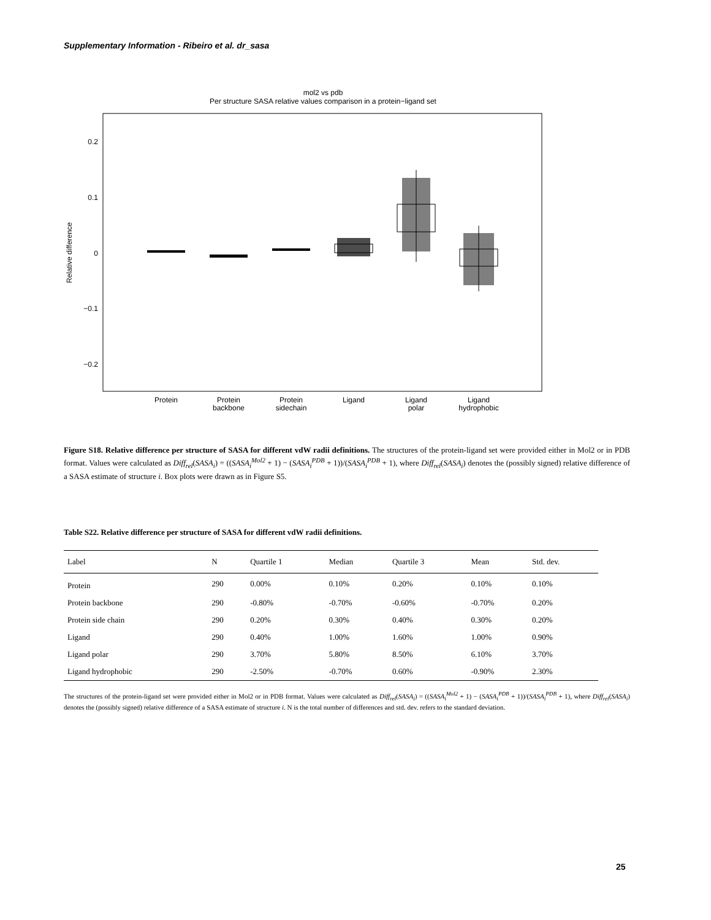Supplementary Information - Ribeiro et al. dr_sasa
mol2 vs pdb
Per structure SASA relative values comparison in a protein−ligand set
0.2
0.1
0
−0.1
−0.2
Relative difference
Protein
Protein
backbone
Protein
sidechain
Ligand
Ligand
polar
Ligand
hydrophobic
Figure S18. Relative difference per structure of SASA for different vdW radii definitions. The structures of the protein-ligand set were provided either in Mol2 or in PDB format. Values were calculated as Diff<sub>rel</sub>(SASA<sub>i</sub>) = ((SASA<sub>i</sub><sup>Mol2</sup> + 1) − (SASA<sub>i</sub><sup>PDB</sup> + 1))/(SASA<sub>i</sub><sup>PDB</sup> + 1), where Diff<sub>rel</sub>(SASA<sub>i</sub>) denotes the (possibly signed) relative difference of a SASA estimate of structure i. Box plots were drawn as in Figure S5.
Table S22. Relative difference per structure of SASA for different vdW radii definitions.
| Label | N | Quartile 1 | Median | Quartile 3 | Mean | Std. dev. |
| --- | --- | --- | --- | --- | --- | --- |
| Protein | 290 | 0.00% | 0.10% | 0.20% | 0.10% | 0.10% |
| Protein backbone | 290 | -0.80% | -0.70% | -0.60% | -0.70% | 0.20% |
| Protein side chain | 290 | 0.20% | 0.30% | 0.40% | 0.30% | 0.20% |
| Ligand | 290 | 0.40% | 1.00% | 1.60% | 1.00% | 0.90% |
| Ligand polar | 290 | 3.70% | 5.80% | 8.50% | 6.10% | 3.70% |
| Ligand hydrophobic | 290 | -2.50% | -0.70% | 0.60% | -0.90% | 2.30% |
The structures of the protein-ligand set were provided either in Mol2 or in PDB format. Values were calculated as Diff<sub>rel</sub>(SASA<sub>i</sub>) = ((SASA<sub>i</sub><sup>Mol2</sup> + 1) − (SASA<sub>i</sub><sup>PDB</sup> + 1))/(SASA<sub>i</sub><sup>PDB</sup> + 1), where Diff<sub>rel</sub>(SASA<sub>i</sub>) denotes the (possibly signed) relative difference of a SASA estimate of structure i. N is the total number of differences and std. dev. refers to the standard deviation.
25